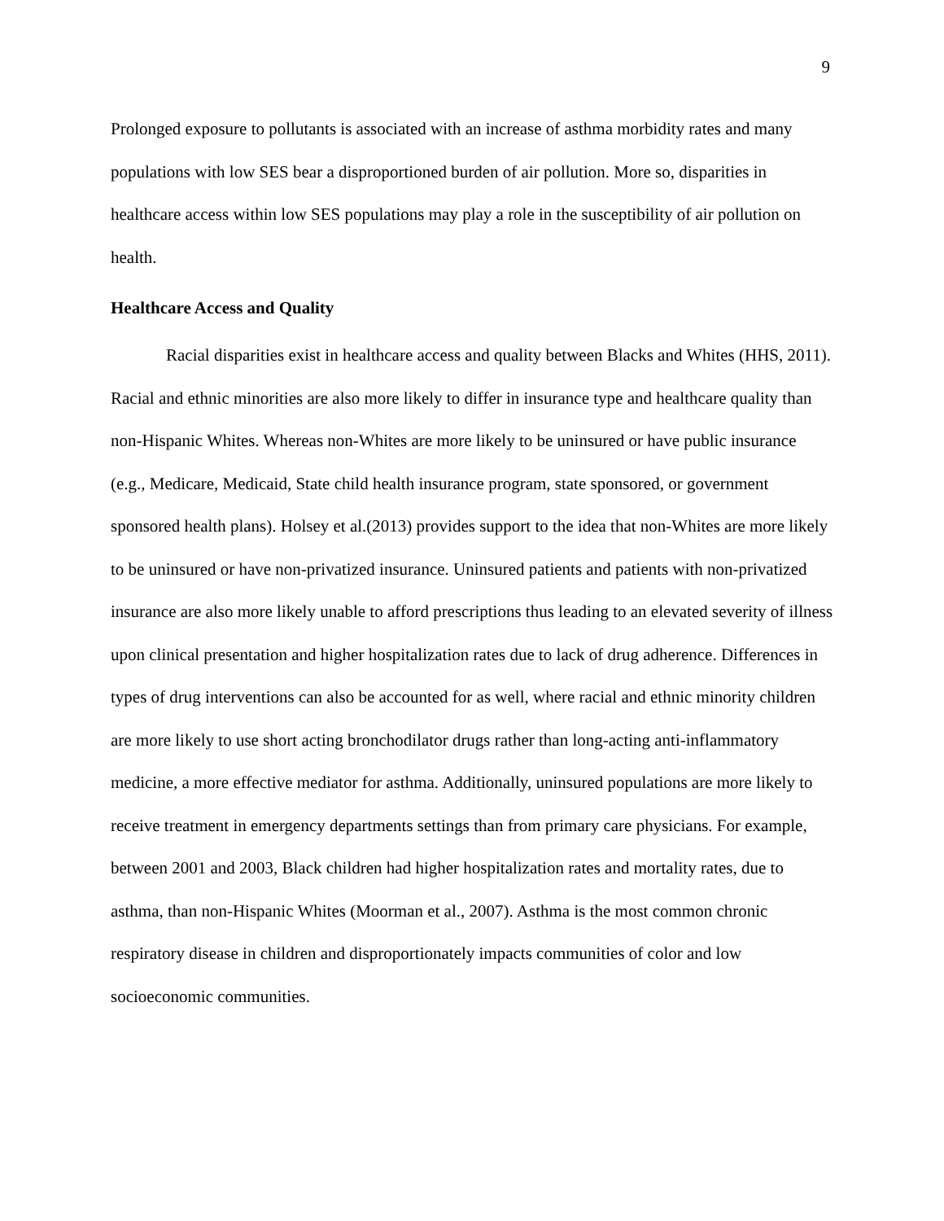9
Prolonged exposure to pollutants is associated with an increase of asthma morbidity rates and many populations with low SES bear a disproportioned burden of air pollution. More so, disparities in healthcare access within low SES populations may play a role in the susceptibility of air pollution on health.
Healthcare Access and Quality
Racial disparities exist in healthcare access and quality between Blacks and Whites (HHS, 2011). Racial and ethnic minorities are also more likely to differ in insurance type and healthcare quality than non-Hispanic Whites. Whereas non-Whites are more likely to be uninsured or have public insurance (e.g., Medicare, Medicaid, State child health insurance program, state sponsored, or government sponsored health plans). Holsey et al.(2013) provides support to the idea that non-Whites are more likely to be uninsured or have non-privatized insurance. Uninsured patients and patients with non-privatized insurance are also more likely unable to afford prescriptions thus leading to an elevated severity of illness upon clinical presentation and higher hospitalization rates due to lack of drug adherence. Differences in types of drug interventions can also be accounted for as well, where racial and ethnic minority children are more likely to use short acting bronchodilator drugs rather than long-acting anti-inflammatory medicine, a more effective mediator for asthma. Additionally, uninsured populations are more likely to receive treatment in emergency departments settings than from primary care physicians. For example, between 2001 and 2003, Black children had higher hospitalization rates and mortality rates, due to asthma, than non-Hispanic Whites (Moorman et al., 2007). Asthma is the most common chronic respiratory disease in children and disproportionately impacts communities of color and low socioeconomic communities.